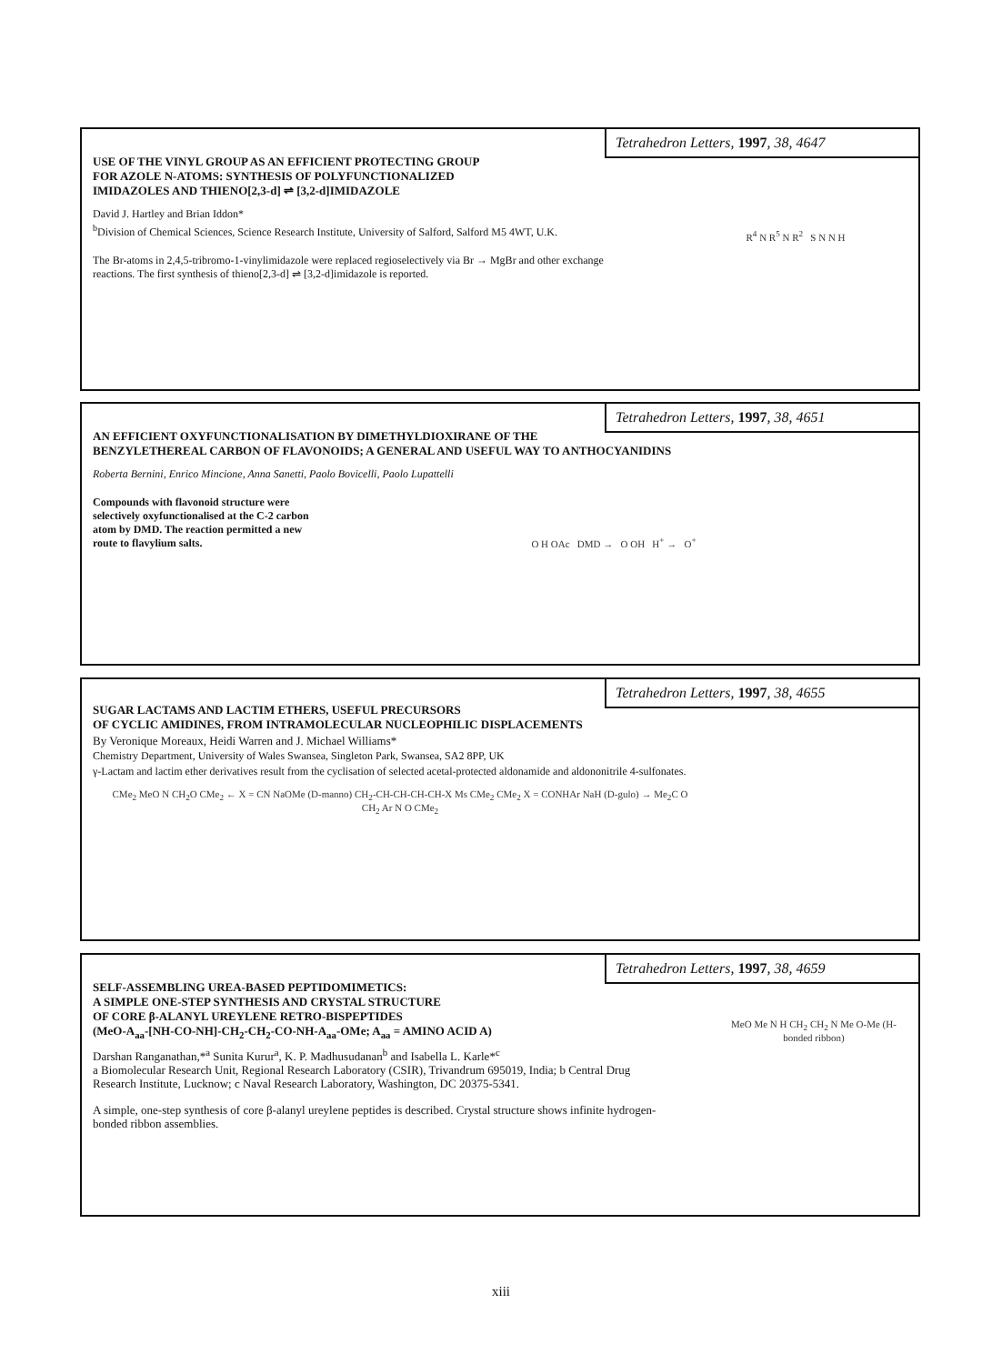Tetrahedron Letters, 1997, 38, 4647
USE OF THE VINYL GROUP AS AN EFFICIENT PROTECTING GROUP
FOR AZOLE N-ATOMS: SYNTHESIS OF POLYFUNCTIONALIZED
IMIDAZOLES AND THIENO[2,3-d] ⇌ [3,2-d]IMIDAZOLE
David J. Hartley and Brian Iddon*
<sup>b</sup> Division of Chemical Sciences, Science Research Institute, University of Salford, Salford M5 4WT, U.K.
The Br-atoms in 2,4,5-tribromo-1-vinylimidazole were replaced regioselectively via Br → MgBr and other exchange reactions. The first synthesis of thieno[2,3-d] ⇌ [3,2-d]imidazole is reported.
R<sup>4</sup> N R<sup>5</sup> N R<sup>2</sup> S N N H
Tetrahedron Letters, 1997, 38, 4651
AN EFFICIENT OXYFUNCTIONALISATION BY DIMETHYLDIOXIRANE OF THE BENZYLETHEREAL CARBON OF FLAVONOIDS; A GENERAL AND USEFUL WAY TO ANTHOCYANIDINS
Roberta Bernini, Enrico Mincione, Anna Sanetti, Paolo Bovicelli, Paolo Lupattelli
Compounds with flavonoid structure were selectively oxyfunctionalised at the C-2 carbon atom by DMD. The reaction permitted a new route to flavylium salts.
O H OAc DMD → O OH H<sup>+</sup> → O<sup>+</sup>
Tetrahedron Letters, 1997, 38, 4655
SUGAR LACTAMS AND LACTIM ETHERS, USEFUL PRECURSORS
OF CYCLIC AMIDINES, FROM INTRAMOLECULAR NUCLEOPHILIC DISPLACEMENTS
By Veronique Moreaux, Heidi Warren and J. Michael Williams*
Chemistry Department, University of Wales Swansea, Singleton Park, Swansea, SA2 8PP, UK
γ-Lactam and lactim ether derivatives result from the cyclisation of selected acetal-protected aldonamide and aldononitrile 4-sulfonates.
CMe<sub>2</sub> MeO N CH<sub>2</sub>O CMe<sub>2</sub> ← X = CN NaOMe (D-manno) CH<sub>2</sub>-CH-CH-CH-CH-X Ms CMe<sub>2</sub> CMe<sub>2</sub> X = CONHAr NaH (D-gulo) → Me<sub>2</sub>C O CH<sub>2</sub> Ar N O CMe<sub>2</sub>
Tetrahedron Letters, 1997, 38, 4659
SELF-ASSEMBLING UREA-BASED PEPTIDOMIMETICS:
A SIMPLE ONE-STEP SYNTHESIS AND CRYSTAL STRUCTURE
OF CORE β-ALANYL UREYLENE RETRO-BISPEPTIDES
(MeO-A<sub>aa</sub>-[NH-CO-NH]-CH<sub>2</sub>-CH<sub>2</sub>-CO-NH-A<sub>aa</sub>-OMe; A<sub>aa</sub> = AMINO ACID A)
Darshan Ranganathan,*<sup>a</sup> Sunita Kurur<sup>a</sup>, K. P. Madhusudanan<sup>b</sup> and Isabella L. Karle*<sup>c</sup>
a Biomolecular Research Unit, Regional Research Laboratory (CSIR), Trivandrum 695019, India; b Central Drug Research Institute, Lucknow; c Naval Research Laboratory, Washington, DC 20375-5341.
A simple, one-step synthesis of core β-alanyl ureylene peptides is described. Crystal structure shows infinite hydrogen-bonded ribbon assemblies.
MeO Me N H CH<sub>2</sub> CH<sub>2</sub> N Me O-Me (H-bonded ribbon)
xiii